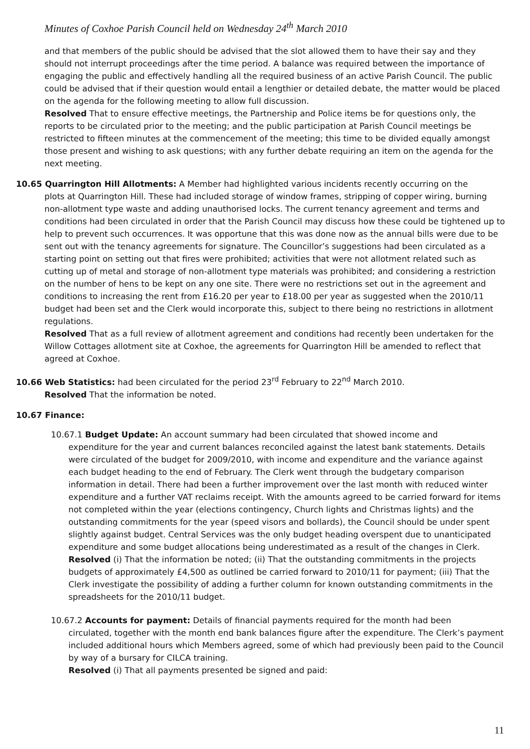Minutes of Coxhoe Parish Council held on Wednesday 24<sup>th</sup> March 2010
and that members of the public should be advised that the slot allowed them to have their say and they should not interrupt proceedings after the time period. A balance was required between the importance of engaging the public and effectively handling all the required business of an active Parish Council. The public could be advised that if their question would entail a lengthier or detailed debate, the matter would be placed on the agenda for the following meeting to allow full discussion.
Resolved That to ensure effective meetings, the Partnership and Police items be for questions only, the reports to be circulated prior to the meeting; and the public participation at Parish Council meetings be restricted to fifteen minutes at the commencement of the meeting; this time to be divided equally amongst those present and wishing to ask questions; with any further debate requiring an item on the agenda for the next meeting.
10.65 Quarrington Hill Allotments: A Member had highlighted various incidents recently occurring on the
plots at Quarrington Hill. These had included storage of window frames, stripping of copper wiring, burning non-allotment type waste and adding unauthorised locks. The current tenancy agreement and terms and conditions had been circulated in order that the Parish Council may discuss how these could be tightened up to help to prevent such occurrences. It was opportune that this was done now as the annual bills were due to be sent out with the tenancy agreements for signature. The Councillor’s suggestions had been circulated as a starting point on setting out that fires were prohibited; activities that were not allotment related such as cutting up of metal and storage of non-allotment type materials was prohibited; and considering a restriction on the number of hens to be kept on any one site. There were no restrictions set out in the agreement and conditions to increasing the rent from £16.20 per year to £18.00 per year as suggested when the 2010/11 budget had been set and the Clerk would incorporate this, subject to there being no restrictions in allotment regulations.
Resolved That as a full review of allotment agreement and conditions had recently been undertaken for the Willow Cottages allotment site at Coxhoe, the agreements for Quarrington Hill be amended to reflect that agreed at Coxhoe.
10.66 Web Statistics: had been circulated for the period 23<sup>rd</sup> February to 22<sup>nd</sup> March 2010.
Resolved That the information be noted.
10.67 Finance:
10.67.1 Budget Update: An account summary had been circulated that showed income and
expenditure for the year and current balances reconciled against the latest bank statements. Details were circulated of the budget for 2009/2010, with income and expenditure and the variance against each budget heading to the end of February. The Clerk went through the budgetary comparison information in detail. There had been a further improvement over the last month with reduced winter expenditure and a further VAT reclaims receipt. With the amounts agreed to be carried forward for items not completed within the year (elections contingency, Church lights and Christmas lights) and the outstanding commitments for the year (speed visors and bollards), the Council should be under spent slightly against budget. Central Services was the only budget heading overspent due to unanticipated expenditure and some budget allocations being underestimated as a result of the changes in Clerk.
Resolved (i) That the information be noted; (ii) That the outstanding commitments in the projects budgets of approximately £4,500 as outlined be carried forward to 2010/11 for payment; (iii) That the Clerk investigate the possibility of adding a further column for known outstanding commitments in the spreadsheets for the 2010/11 budget.
10.67.2 Accounts for payment: Details of financial payments required for the month had been
circulated, together with the month end bank balances figure after the expenditure. The Clerk’s payment included additional hours which Members agreed, some of which had previously been paid to the Council by way of a bursary for CILCA training.
Resolved (i) That all payments presented be signed and paid:
11